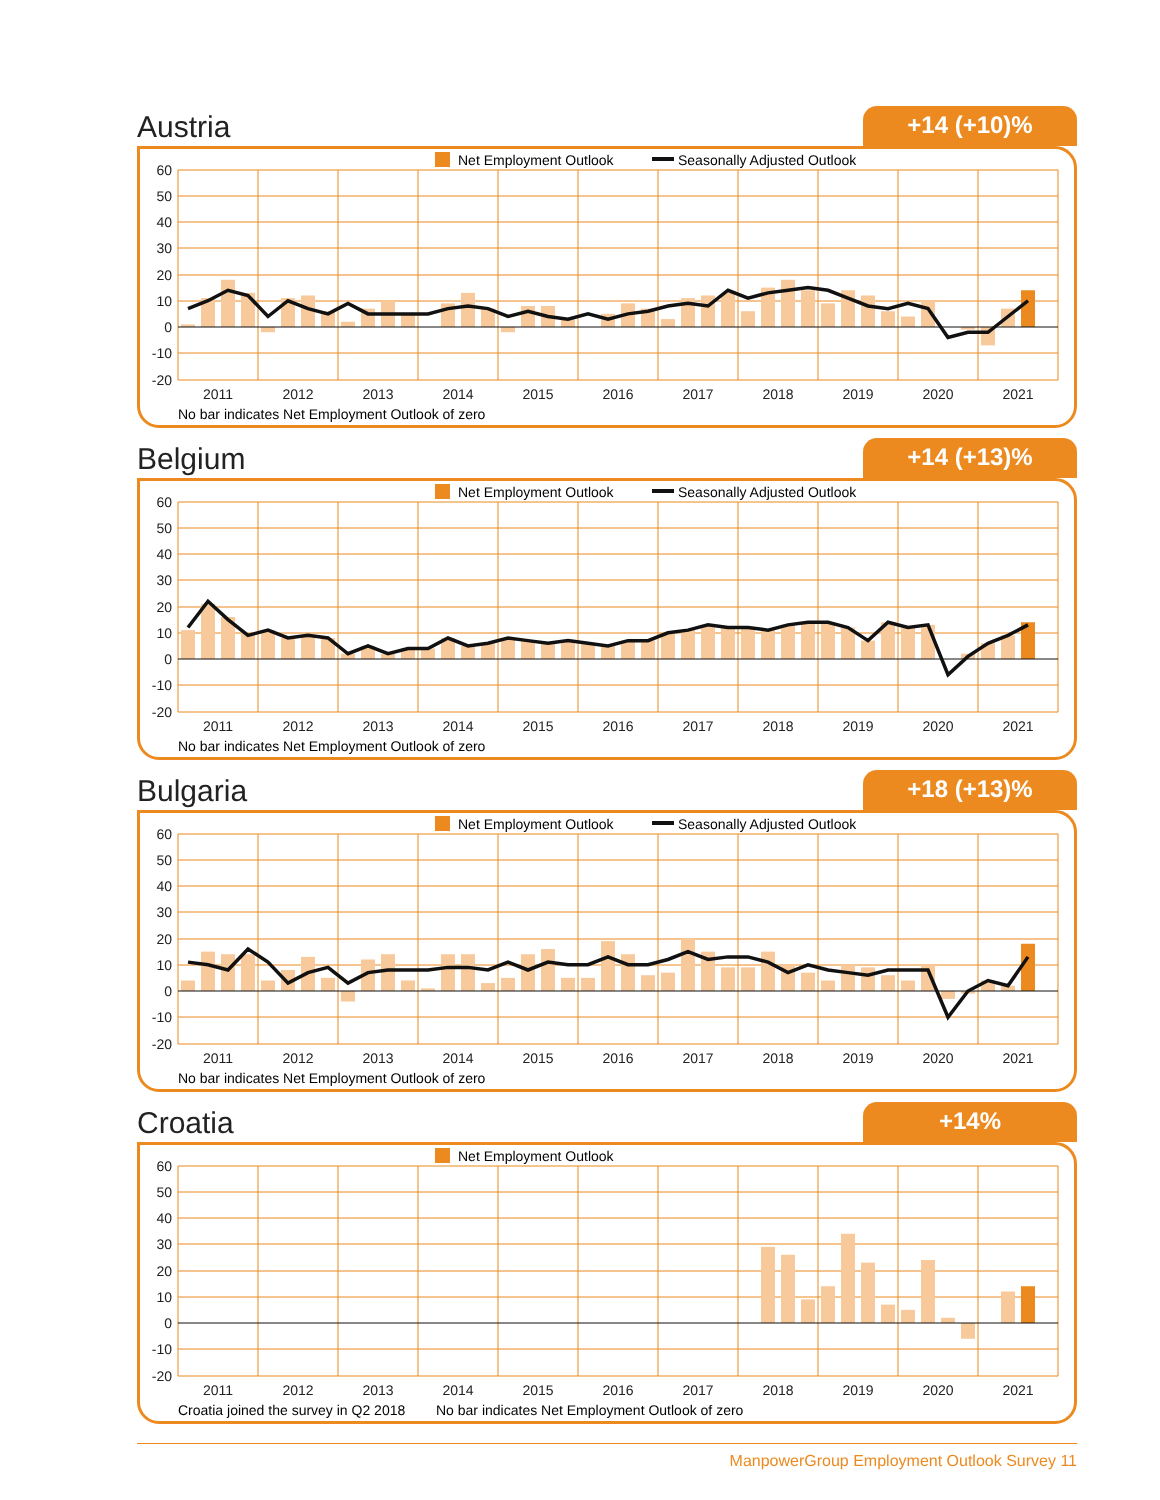Austria
+14 (+10)%
Net Employment Outlook
Seasonally Adjusted Outlook
60
50
40
30
20
10
0
-10
-20
2011
2012
2013
2014
2015
2016
2017
2018
2019
2020
2021
No bar indicates Net Employment Outlook of zero
Belgium
+14 (+13)%
Net Employment Outlook
Seasonally Adjusted Outlook
60
50
40
30
20
10
0
-10
-20
2011
2012
2013
2014
2015
2016
2017
2018
2019
2020
2021
No bar indicates Net Employment Outlook of zero
Bulgaria
+18 (+13)%
Net Employment Outlook
Seasonally Adjusted Outlook
60
50
40
30
20
10
0
-10
-20
2011
2012
2013
2014
2015
2016
2017
2018
2019
2020
2021
No bar indicates Net Employment Outlook of zero
Croatia
+14%
Net Employment Outlook
60
50
40
30
20
10
0
-10
-20
2011
2012
2013
2014
2015
2016
2017
2018
2019
2020
2021
Croatia joined the survey in Q2 2018
No bar indicates Net Employment Outlook of zero
ManpowerGroup Employment Outlook Survey 11